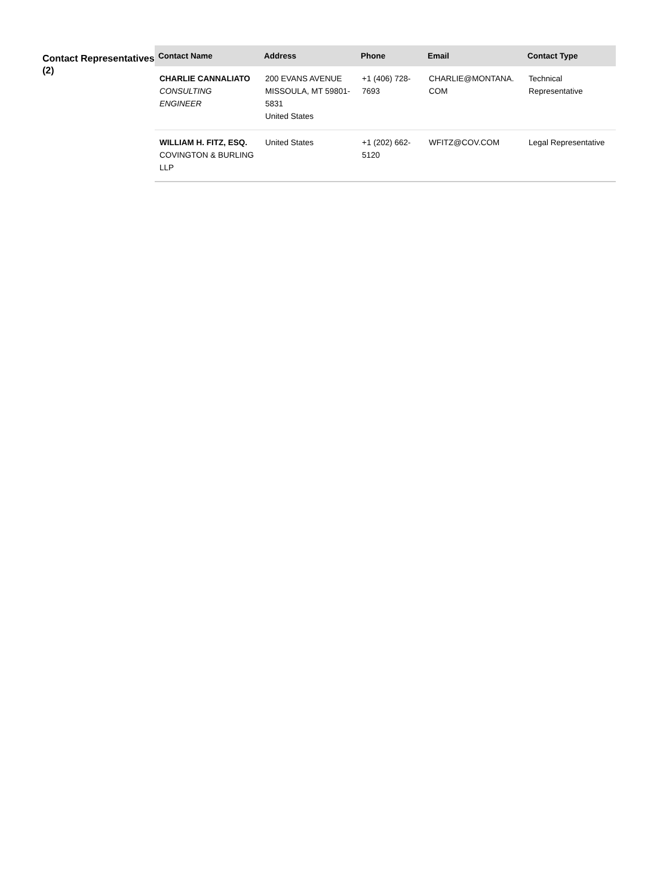Contact Representatives (2)
| Contact Name | Address | Phone | Email | Contact Type |
| --- | --- | --- | --- | --- |
| CHARLIE CANNALIATO CONSULTING ENGINEER | 200 EVANS AVENUE MISSOULA, MT 59801-5831 United States | +1 (406) 728-7693 | CHARLIE@MONTANA. COM | Technical Representative |
| WILLIAM H. FITZ, ESQ. COVINGTON & BURLING LLP | United States | +1 (202) 662-5120 | WFITZ@COV.COM | Legal Representative |